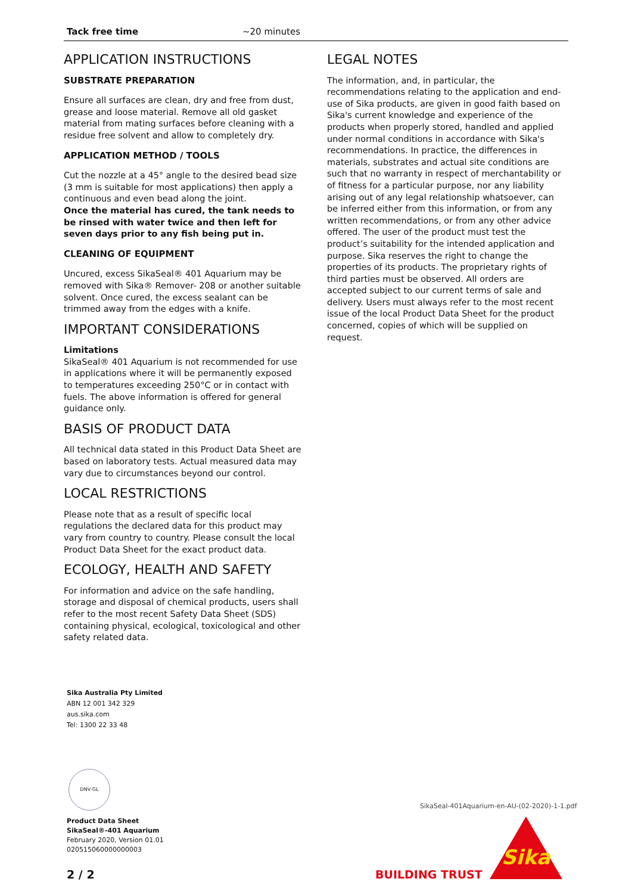| Tack free time | ~20 minutes |
APPLICATION INSTRUCTIONS
SUBSTRATE PREPARATION
Ensure all surfaces are clean, dry and free from dust, grease and loose material. Remove all old gasket material from mating surfaces before cleaning with a residue free solvent and allow to completely dry.
APPLICATION METHOD / TOOLS
Cut the nozzle at a 45° angle to the desired bead size (3 mm is suitable for most applications) then apply a continuous and even bead along the joint.
Once the material has cured, the tank needs to be rinsed with water twice and then left for seven days prior to any fish being put in.
CLEANING OF EQUIPMENT
Uncured, excess SikaSeal® 401 Aquarium may be removed with Sika® Remover- 208 or another suitable solvent. Once cured, the excess sealant can be trimmed away from the edges with a knife.
IMPORTANT CONSIDERATIONS
Limitations
SikaSeal® 401 Aquarium is not recommended for use in applications where it will be permanently exposed to temperatures exceeding 250°C or in contact with fuels. The above information is offered for general guidance only.
BASIS OF PRODUCT DATA
All technical data stated in this Product Data Sheet are based on laboratory tests. Actual measured data may vary due to circumstances beyond our control.
LOCAL RESTRICTIONS
Please note that as a result of specific local regulations the declared data for this product may vary from country to country. Please consult the local Product Data Sheet for the exact product data.
ECOLOGY, HEALTH AND SAFETY
For information and advice on the safe handling, storage and disposal of chemical products, users shall refer to the most recent Safety Data Sheet (SDS) containing physical, ecological, toxicological and other safety related data.
LEGAL NOTES
The information, and, in particular, the recommendations relating to the application and end-use of Sika products, are given in good faith based on Sika's current knowledge and experience of the products when properly stored, handled and applied under normal conditions in accordance with Sika's recommendations. In practice, the differences in materials, substrates and actual site conditions are such that no warranty in respect of merchantability or of fitness for a particular purpose, nor any liability arising out of any legal relationship whatsoever, can be inferred either from this information, or from any written recommendations, or from any other advice offered. The user of the product must test the product’s suitability for the intended application and purpose. Sika reserves the right to change the properties of its products. The proprietary rights of third parties must be observed. All orders are accepted subject to our current terms of sale and delivery. Users must always refer to the most recent issue of the local Product Data Sheet for the product concerned, copies of which will be supplied on request.
Sika Australia Pty Limited
ABN 12 001 342 329
aus.sika.com
Tel: 1300 22 33 48
DNV·GL
Product Data Sheet
SikaSeal®-401 Aquarium
February 2020, Version 01.01
020515060000000003
SikaSeal-401Aquarium-en-AU-(02-2020)-1-1.pdf
2 / 2 BUILDING TRUST
Sika